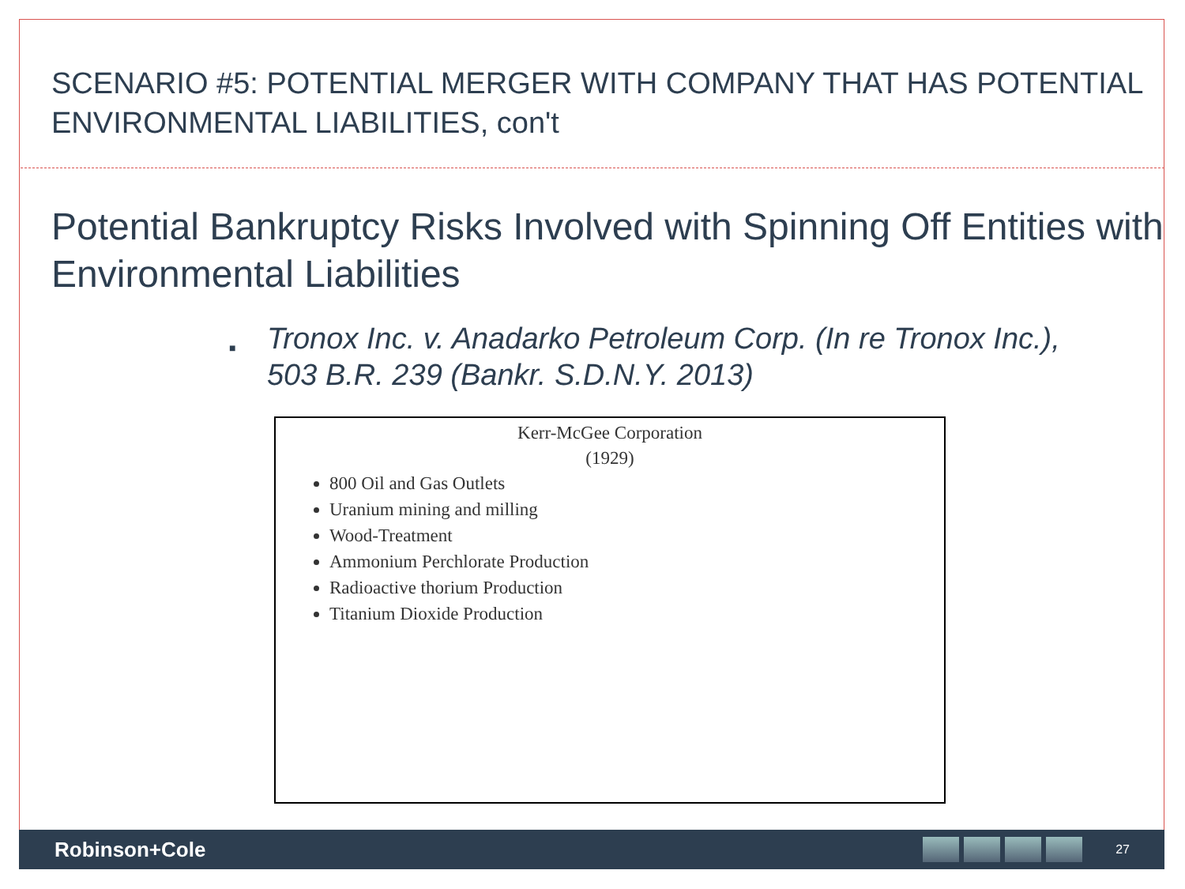SCENARIO #5: POTENTIAL MERGER WITH COMPANY THAT HAS POTENTIAL ENVIRONMENTAL LIABILITIES, con't
Potential Bankruptcy Risks Involved with Spinning Off Entities with Environmental Liabilities
■
Tronox Inc. v. Anadarko Petroleum Corp. (In re Tronox Inc.), 503 B.R. 239 (Bankr. S.D.N.Y. 2013)
Kerr-McGee Corporation
(1929)
800 Oil and Gas Outlets
Uranium mining and milling
Wood-Treatment
Ammonium Perchlorate Production
Radioactive thorium Production
Titanium Dioxide Production
Robinson+Cole
27